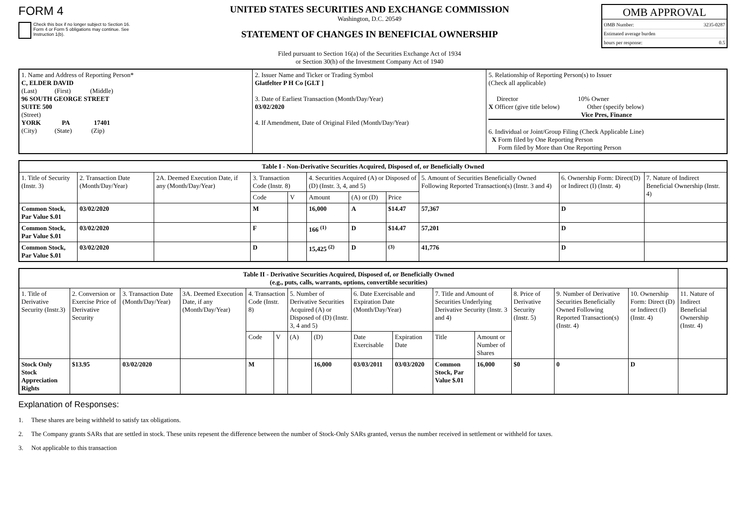FORM 4
Check this box if no longer subject to Section 16. Form 4 or Form 5 obligations may continue. See Instruction 1(b).
UNITED STATES SECURITIES AND EXCHANGE COMMISSION
Washington, D.C. 20549
STATEMENT OF CHANGES IN BENEFICIAL OWNERSHIP
Filed pursuant to Section 16(a) of the Securities Exchange Act of 1934
or Section 30(h) of the Investment Company Act of 1940
OMB APPROVAL
OMB Number: 3235-0287
Estimated average burden
hours per response: 0.5
| 1. Name and Address of Reporting Person* C, ELDER DAVID (Last) (First) (Middle) 96 SOUTH GEORGE STREET SUITE 500 (Street) YORK PA 17401 (City) (State) (Zip) | 2. Issuer Name and Ticker or Trading Symbol Glatfelter P H Co [GLT ] 3. Date of Earliest Transaction (Month/Day/Year) 03/02/2020 4. If Amendment, Date of Original Filed (Month/Day/Year) | 5. Relationship of Reporting Person(s) to Issuer (Check all applicable) Director 10% Owner X Officer (give title below) Other (specify below) Vice Pres, Finance 6. Individual or Joint/Group Filing (Check Applicable Line) X Form filed by One Reporting Person Form filed by More than One Reporting Person |
| Table I - Non-Derivative Securities Acquired, Disposed of, or Beneficially Owned | | | | | | | | | | |
| --- | --- | --- | --- | --- | --- | --- | --- | --- | --- | --- |
| 1. Title of Security (Instr. 3) | 2. Transaction Date (Month/Day/Year) | 2A. Deemed Execution Date, if any (Month/Day/Year) | 3. Transaction Code (Instr. 8) | | 4. Securities Acquired (A) or Disposed of (D) (Instr. 3, 4, and 5) | | | 5. Amount of Securities Beneficially Owned Following Reported Transaction(s) (Instr. 3 and 4) | 6. Ownership Form: Direct(D) or Indirect (I) (Instr. 4) | 7. Nature of Indirect Beneficial Ownership (Instr. 4) |
| | | | Code | V | Amount | (A) or (D) | Price | | | |
| Common Stock, Par Value $.01 | 03/02/2020 | | M | | 16,000 | A | $14.47 | 57,367 | D | |
| Common Stock, Par Value $.01 | 03/02/2020 | | F | | 166 <sup>(1)</sup> | D | $14.47 | 57,201 | D | |
| Common Stock, Par Value $.01 | 03/02/2020 | | D | | 15,425 <sup>(2)</sup> | D | <sup>(3)</sup> | 41,776 | D | |
| Table II - Derivative Securities Acquired, Disposed of, or Beneficially Owned (e.g., puts, calls, warrants, options, convertible securities) | | | | | | | | | | | | | | | |
| --- | --- | --- | --- | --- | --- | --- | --- | --- | --- | --- | --- | --- | --- | --- | --- |
| 1. Title of Derivative Security (Instr.3) | 2. Conversion or Exercise Price of Derivative Security | 3. Transaction Date (Month/Day/Year) | 3A. Deemed Execution Date, if any (Month/Day/Year) | 4. Transaction Code (Instr. 8) | | 5. Number of Derivative Securities Acquired (A) or Disposed of (D) (Instr. 3, 4 and 5) | | 6. Date Exercisable and Expiration Date (Month/Day/Year) | | 7. Title and Amount of Securities Underlying Derivative Security (Instr. 3 and 4) | | 8. Price of Derivative Security (Instr. 5) | 9. Number of Derivative Securities Beneficially Owned Following Reported Transaction(s) (Instr. 4) | 10. Ownership Form: Direct (D) or Indirect (I) (Instr. 4) | 11. Nature of Indirect Beneficial Ownership (Instr. 4) |
| | | | | Code | V | (A) | (D) | Date Exercisable | Expiration Date | Title | Amount or Number of Shares | | | | |
| Stock Only Stock Appreciation Rights | $13.95 | 03/02/2020 | | M | | | 16,000 | 03/03/2011 | 03/03/2020 | Common Stock, Par Value $.01 | 16,000 | $0 | 0 | D | |
Explanation of Responses:
1. These shares are being withheld to satisfy tax obligations.
2. The Company grants SARs that are settled in stock. These units repesent the difference between the number of Stock-Only SARs granted, versus the number received in settlement or withheld for taxes.
3. Not applicable to this transaction